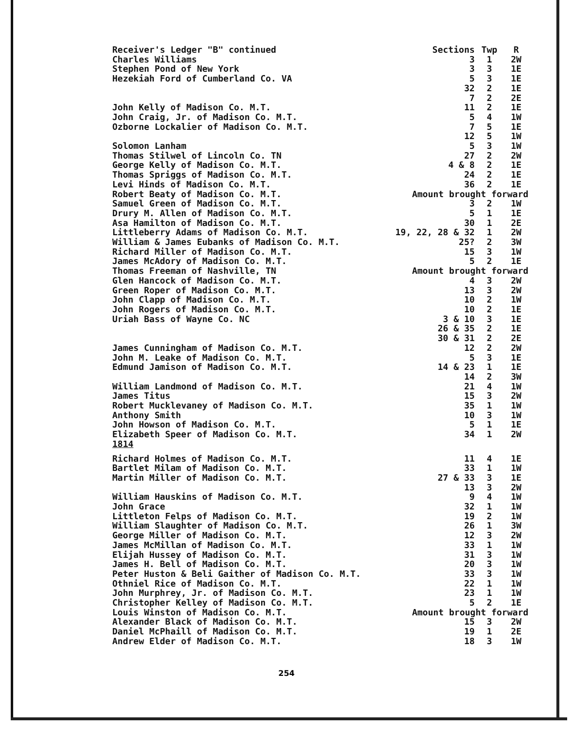| Receiver's Ledger "B" continued | Sections | Twp | R |
| --- | --- | --- | --- |
| Charles Williams | 3 | 1 | 2W |
| Stephen Pond of New York | 3 | 3 | 1E |
| Hezekiah Ford of Cumberland Co. VA | 5 | 3 | 1E |
| | 32 | 2 | 1E |
| | 7 | 2 | 2E |
| John Kelly of Madison Co. M.T. | 11 | 2 | 1E |
| John Craig, Jr. of Madison Co. M.T. | 5 | 4 | 1W |
| Ozborne Lockalier of Madison Co. M.T. | 7 | 5 | 1E |
| | 12 | 5 | 1W |
| Solomon Lanham | 5 | 3 | 1W |
| Thomas Stilwel of Lincoln Co. TN | 27 | 2 | 2W |
| George Kelly of Madison Co. M.T. | 4 & 8 | 2 | 1E |
| Thomas Spriggs of Madison Co. M.T. | 24 | 2 | 1E |
| Levi Hinds of Madison Co. M.T. | 36 | 2 | 1E |
| Robert Beaty of Madison Co. M.T. | Amount brought forward | | |
| Samuel Green of Madison Co. M.T. | 3 | 2 | 1W |
| Drury M. Allen of Madison Co. M.T. | 5 | 1 | 1E |
| Asa Hamilton of Madison Co. M.T. | 30 | 1 | 2E |
| Littleberry Adams of Madison Co. M.T. | 19, 22, 28 & 32 | 1 | 2W |
| William & James Eubanks of Madison Co. M.T. | 25? | 2 | 3W |
| Richard Miller of Madison Co. M.T. | 15 | 3 | 1W |
| James McAdory of Madison Co. M.T. | 5 | 2 | 1E |
| Thomas Freeman of Nashville, TN | Amount brought forward | | |
| Glen Hancock of Madison Co. M.T. | 4 | 3 | 2W |
| Green Roper of Madison Co. M.T. | 13 | 3 | 2W |
| John Clapp of Madison Co. M.T. | 10 | 2 | 1W |
| John Rogers of Madison Co. M.T. | 10 | 2 | 1E |
| Uriah Bass of Wayne Co. NC | 3 & 10 | 3 | 1E |
| | 26 & 35 | 2 | 1E |
| | 30 & 31 | 2 | 2E |
| James Cunningham of Madison Co. M.T. | 12 | 2 | 2W |
| John M. Leake of Madison Co. M.T. | 5 | 3 | 1E |
| Edmund Jamison of Madison Co. M.T. | 14 & 23 | 1 | 1E |
| | 14 | 2 | 3W |
| William Landmond of Madison Co. M.T. | 21 | 4 | 1W |
| James Titus | 15 | 3 | 2W |
| Robert Mucklevaney of Madison Co. M.T. | 35 | 1 | 1W |
| Anthony Smith | 10 | 3 | 1W |
| John Howson of Madison Co. M.T. | 5 | 1 | 1E |
| Elizabeth Speer of Madison Co. M.T. | 34 | 1 | 2W |
| 1814 | | | |
| Richard Holmes of Madison Co. M.T. | 11 | 4 | 1E |
| Bartlet Milam of Madison Co. M.T. | 33 | 1 | 1W |
| Martin Miller of Madison Co. M.T. | 27 & 33 | 3 | 1E |
| | 13 | 3 | 2W |
| William Hauskins of Madison Co. M.T. | 9 | 4 | 1W |
| John Grace | 32 | 1 | 1W |
| Littleton Felps of Madison Co. M.T. | 19 | 2 | 1W |
| William Slaughter of Madison Co. M.T. | 26 | 1 | 3W |
| George Miller of Madison Co. M.T. | 12 | 3 | 2W |
| James McMillan of Madison Co. M.T. | 33 | 1 | 1W |
| Elijah Hussey of Madison Co. M.T. | 31 | 3 | 1W |
| James H. Bell of Madison Co. M.T. | 20 | 3 | 1W |
| Peter Huston & Beli Gaither of Madison Co. M.T. | 33 | 3 | 1W |
| Othniel Rice of Madison Co. M.T. | 22 | 1 | 1W |
| John Murphrey, Jr. of Madison Co. M.T. | 23 | 1 | 1W |
| Christopher Kelley of Madison Co. M.T. | 5 | 2 | 1E |
| Louis Winston of Madison Co. M.T. | Amount brought forward | | |
| Alexander Black of Madison Co. M.T. | 15 | 3 | 2W |
| Daniel McPhaill of Madison Co. M.T. | 19 | 1 | 2E |
| Andrew Elder of Madison Co. M.T. | 18 | 3 | 1W |
254